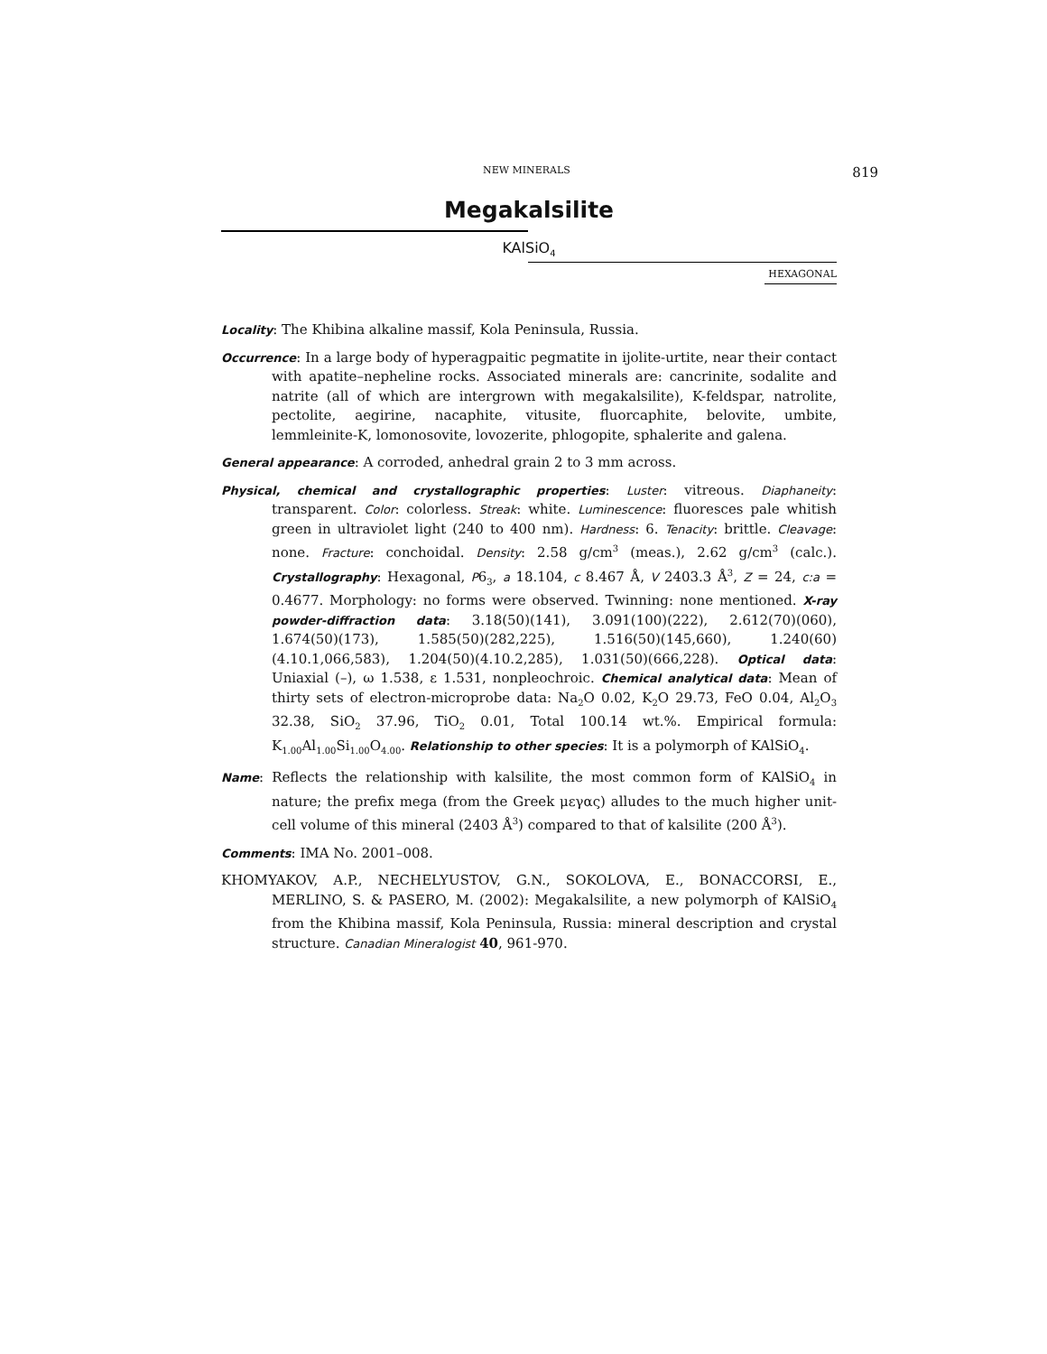NEW MINERALS 819
Megakalsilite
KAlSiO<sub>4</sub>
HEXAGONAL
Locality: The Khibina alkaline massif, Kola Peninsula, Russia.
Occurrence: In a large body of hyperagpaitic pegmatite in ijolite-urtite, near their contact with apatite–nepheline rocks. Associated minerals are: cancrinite, sodalite and natrite (all of which are intergrown with megakalsilite), K-feldspar, natrolite, pectolite, aegirine, nacaphite, vitusite, fluorcaphite, belovite, umbite, lemmleinite-K, lomonosovite, lovozerite, phlogopite, sphalerite and galena.
General appearance: A corroded, anhedral grain 2 to 3 mm across.
Physical, chemical and crystallographic properties: Luster: vitreous. Diaphaneity: transparent. Color: colorless. Streak: white. Luminescence: fluoresces pale whitish green in ultraviolet light (240 to 400 nm). Hardness: 6. Tenacity: brittle. Cleavage: none. Fracture: conchoidal. Density: 2.58 g/cm<sup>3</sup> (meas.), 2.62 g/cm<sup>3</sup> (calc.). Crystallography: Hexagonal, P6<sub>3</sub>, a 18.104, c 8.467 Å, V 2403.3 Å<sup>3</sup>, Z = 24, c:a = 0.4677. Morphology: no forms were observed. Twinning: none mentioned. X-ray powder-diffraction data: 3.18(50)(141), 3.091(100)(222), 2.612(70)(060), 1.674(50)(173), 1.585(50)(282,225), 1.516(50)(145,660), 1.240(60)(4.10.1,066,583), 1.204(50)(4.10.2,285), 1.031(50)(666,228). Optical data: Uniaxial (–), ω 1.538, ε 1.531, nonpleochroic. Chemical analytical data: Mean of thirty sets of electron-microprobe data: Na<sub>2</sub>O 0.02, K<sub>2</sub>O 29.73, FeO 0.04, Al<sub>2</sub>O<sub>3</sub> 32.38, SiO<sub>2</sub> 37.96, TiO<sub>2</sub> 0.01, Total 100.14 wt.%. Empirical formula: K<sub>1.00</sub>Al<sub>1.00</sub>Si<sub>1.00</sub>O<sub>4.00</sub>. Relationship to other species: It is a polymorph of KAlSiO<sub>4</sub>.
Name: Reflects the relationship with kalsilite, the most common form of KAlSiO<sub>4</sub> in nature; the prefix mega (from the Greek μεγας) alludes to the much higher unit-cell volume of this mineral (2403 Å<sup>3</sup>) compared to that of kalsilite (200 Å<sup>3</sup>).
Comments: IMA No. 2001–008.
KHOMYAKOV, A.P., NECHELYUSTOV, G.N., SOKOLOVA, E., BONACCORSI, E., MERLINO, S. & PASERO, M. (2002): Megakalsilite, a new polymorph of KAlSiO<sub>4</sub> from the Khibina massif, Kola Peninsula, Russia: mineral description and crystal structure. Canadian Mineralogist 40, 961-970.